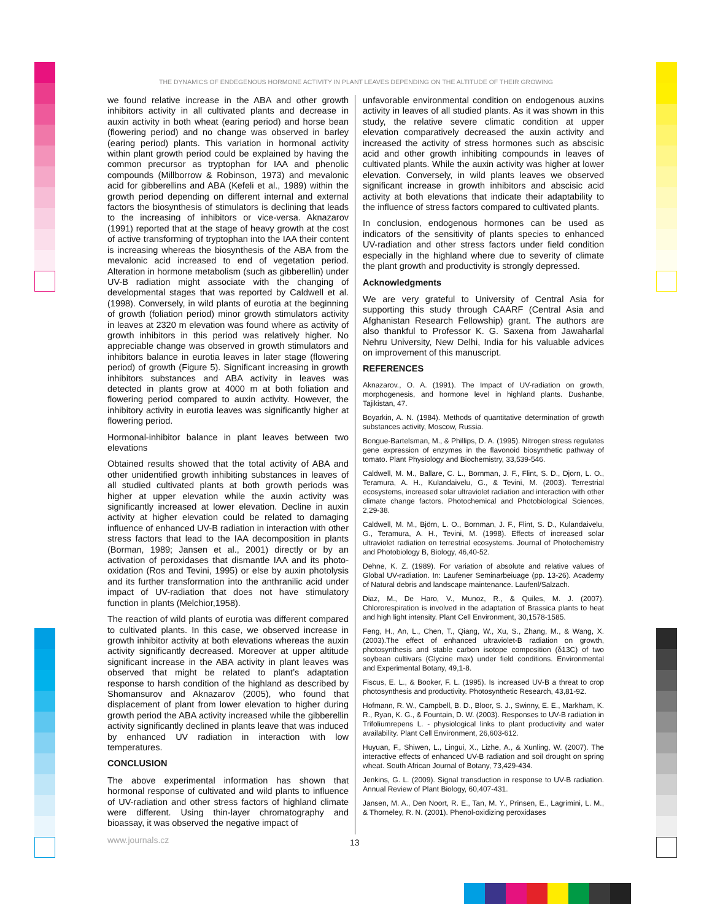THE DYNAMICS OF ENDEGENOUS HORMONE ACTIVITY IN PLANT LEAVES DEPENDING ON THE ALTITUDE OF THEIR GROWING
we found relative increase in the ABA and other growth inhibitors activity in all cultivated plants and decrease in auxin activity in both wheat (earing period) and horse bean (flowering period) and no change was observed in barley (earing period) plants. This variation in hormonal activity within plant growth period could be explained by having the common precursor as tryptophan for IAA and phenolic compounds (Millborrow & Robinson, 1973) and mevalonic acid for gibberellins and ABA (Kefeli et al., 1989) within the growth period depending on different internal and external factors the biosynthesis of stimulators is declining that leads to the increasing of inhibitors or vice-versa. Aknazarov (1991) reported that at the stage of heavy growth at the cost of active transforming of tryptophan into the IAA their content is increasing whereas the biosynthesis of the ABA from the mevalonic acid increased to end of vegetation period. Alteration in hormone metabolism (such as gibberellin) under UV-B radiation might associate with the changing of developmental stages that was reported by Caldwell et al. (1998). Conversely, in wild plants of eurotia at the beginning of growth (foliation period) minor growth stimulators activity in leaves at 2320 m elevation was found where as activity of growth inhibitors in this period was relatively higher. No appreciable change was observed in growth stimulators and inhibitors balance in eurotia leaves in later stage (flowering period) of growth (Figure 5). Significant increasing in growth inhibitors substances and ABA activity in leaves was detected in plants grow at 4000 m at both foliation and flowering period compared to auxin activity. However, the inhibitory activity in eurotia leaves was significantly higher at flowering period.
Hormonal-inhibitor balance in plant leaves between two elevations
Obtained results showed that the total activity of ABA and other unidentified growth inhibiting substances in leaves of all studied cultivated plants at both growth periods was higher at upper elevation while the auxin activity was significantly increased at lower elevation. Decline in auxin activity at higher elevation could be related to damaging influence of enhanced UV-B radiation in interaction with other stress factors that lead to the IAA decomposition in plants (Borman, 1989; Jansen et al., 2001) directly or by an activation of peroxidases that dismantle IAA and its photo-oxidation (Ros and Tevini, 1995) or else by auxin photolysis and its further transformation into the anthranilic acid under impact of UV-radiation that does not have stimulatory function in plants (Melchior,1958).
The reaction of wild plants of eurotia was different compared to cultivated plants. In this case, we observed increase in growth inhibitor activity at both elevations whereas the auxin activity significantly decreased. Moreover at upper altitude significant increase in the ABA activity in plant leaves was observed that might be related to plant’s adaptation response to harsh condition of the highland as described by Shomansurov and Aknazarov (2005), who found that displacement of plant from lower elevation to higher during growth period the ABA activity increased while the gibberellin activity significantly declined in plants leave that was induced by enhanced UV radiation in interaction with low temperatures.
CONCLUSION
The above experimental information has shown that hormonal response of cultivated and wild plants to influence of UV-radiation and other stress factors of highland climate were different. Using thin-layer chromatography and bioassay, it was observed the negative impact of
unfavorable environmental condition on endogenous auxins activity in leaves of all studied plants. As it was shown in this study, the relative severe climatic condition at upper elevation comparatively decreased the auxin activity and increased the activity of stress hormones such as abscisic acid and other growth inhibiting compounds in leaves of cultivated plants. While the auxin activity was higher at lower elevation. Conversely, in wild plants leaves we observed significant increase in growth inhibitors and abscisic acid activity at both elevations that indicate their adaptability to the influence of stress factors compared to cultivated plants.
In conclusion, endogenous hormones can be used as indicators of the sensitivity of plants species to enhanced UV-radiation and other stress factors under field condition especially in the highland where due to severity of climate the plant growth and productivity is strongly depressed.
Acknowledgments
We are very grateful to University of Central Asia for supporting this study through CAARF (Central Asia and Afghanistan Research Fellowship) grant. The authors are also thankful to Professor K. G. Saxena from Jawaharlal Nehru University, New Delhi, India for his valuable advices on improvement of this manuscript.
REFERENCES
Aknazarov., O. A. (1991). The Impact of UV-radiation on growth, morphogenesis, and hormone level in highland plants. Dushanbe, Tajikistan, 47.
Boyarkin, A. N. (1984). Methods of quantitative determination of growth substances activity, Moscow, Russia.
Bongue-Bartelsman, M., & Phillips, D. A. (1995). Nitrogen stress regulates gene expression of enzymes in the flavonoid biosynthetic pathway of tomato. Plant Physiology and Biochemistry, 33,539-546.
Caldwell, M. M., Ballare, C. L., Bornman, J. F., Flint, S. D., Djorn, L. O., Teramura, A. H., Kulandaivelu, G., & Tevini, M. (2003). Terrestrial ecosystems, increased solar ultraviolet radiation and interaction with other climate change factors. Photochemical and Photobiological Sciences, 2,29-38.
Caldwell, M. M., Björn, L. O., Bornman, J. F., Flint, S. D., Kulandaivelu, G., Teramura, A. H., Tevini, M. (1998). Effects of increased solar ultraviolet radiation on terrestrial ecosystems. Journal of Photochemistry and Photobiology B, Biology, 46,40-52.
Dehne, K. Z. (1989). For variation of absolute and relative values of Global UV-radiation. In: Laufener Seminarbeiuage (pp. 13-26). Academy of Natural debris and landscape maintenance. Laufenl/Salzach.
Diaz, M., De Haro, V., Munoz, R., & Quiles, M. J. (2007). Chlororespiration is involved in the adaptation of Brassica plants to heat and high light intensity. Plant Cell Environment, 30,1578-1585.
Feng, H., An, L., Chen, T., Qiang, W., Xu, S., Zhang, M., & Wang, X. (2003).The effect of enhanced ultraviolet-B radiation on growth, photosynthesis and stable carbon isotope composition (δ13C) of two soybean cultivars (Glycine max) under field conditions. Environmental and Experimental Botany, 49,1-8.
Fiscus, E. L., & Booker, F. L. (1995). Is increased UV-B a threat to crop photosynthesis and productivity. Photosynthetic Research, 43,81-92.
Hofmann, R. W., Campbell, B. D., Bloor, S. J., Swinny, E. E., Markham, K. R., Ryan, K. G., & Fountain, D. W. (2003). Responses to UV-B radiation in Trifoliumrepens L. - physiological links to plant productivity and water availability. Plant Cell Environment, 26,603-612.
Huyuan, F., Shiwen, L., Lingui, X., Lizhe, A., & Xunling, W. (2007). The interactive effects of enhanced UV-B radiation and soil drought on spring wheat. South African Journal of Botany, 73,429-434.
Jenkins, G. L. (2009). Signal transduction in response to UV-B radiation. Annual Review of Plant Biology, 60,407-431.
Jansen, M. A., Den Noort, R. E., Tan, M. Y., Prinsen, E., Lagrimini, L. M., & Thorneley, R. N. (2001). Phenol-oxidizing peroxidases
www.journals.cz 13